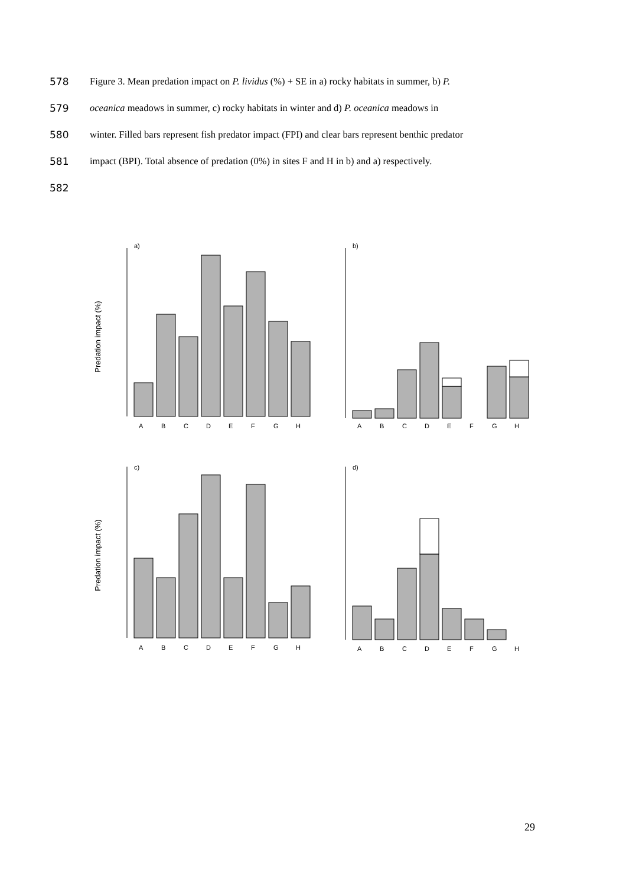578 Figure 3. Mean predation impact on P. lividus (%) + SE in a) rocky habitats in summer, b) P.
579 oceanica meadows in summer, c) rocky habitats in winter and d) P. oceanica meadows in
580 winter. Filled bars represent fish predator impact (FPI) and clear bars represent benthic predator
581 impact (BPI). Total absence of predation (0%) in sites F and H in b) and a) respectively.
582
a)
b)
c)
d)
Predation impact (%)
Predation impact (%)
A
B
C
D
E
F
G
H
A
B
C
D
E
F
G
H
A
B
C
D
E
F
G
H
A
B
C
D
E
F
G
H
29